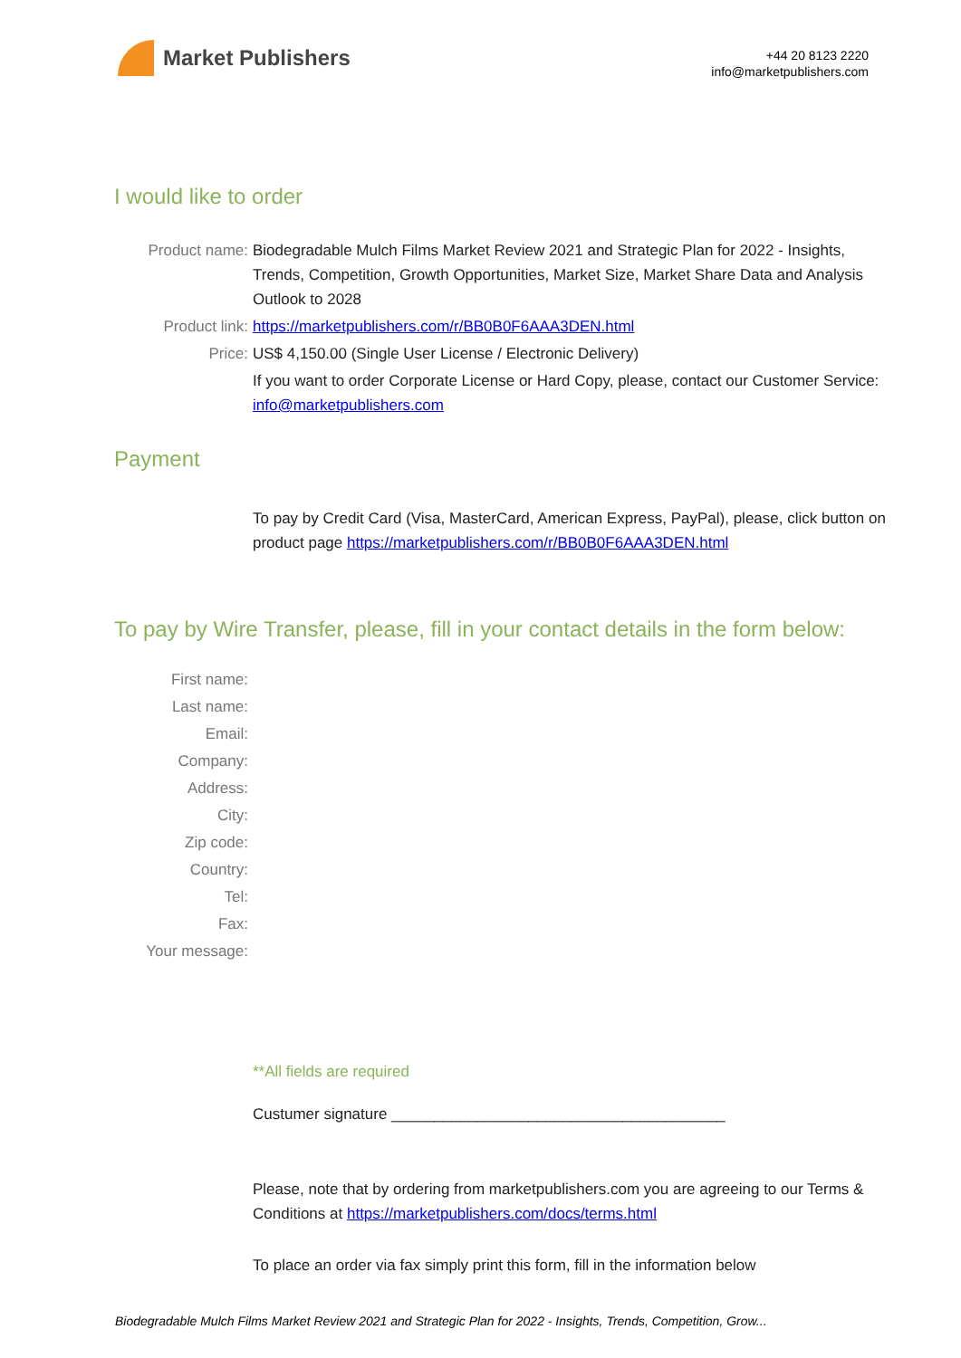Market Publishers
+44 20 8123 2220
info@marketpublishers.com
I would like to order
Product name: Biodegradable Mulch Films Market Review 2021 and Strategic Plan for 2022 - Insights, Trends, Competition, Growth Opportunities, Market Size, Market Share Data and Analysis Outlook to 2028
Product link: https://marketpublishers.com/r/BB0B0F6AAA3DEN.html
Price: US$ 4,150.00 (Single User License / Electronic Delivery)
If you want to order Corporate License or Hard Copy, please, contact our Customer Service:
info@marketpublishers.com
Payment
To pay by Credit Card (Visa, MasterCard, American Express, PayPal), please, click button on product page https://marketpublishers.com/r/BB0B0F6AAA3DEN.html
To pay by Wire Transfer, please, fill in your contact details in the form below:
First name:
Last name:
Email:
Company:
Address:
City:
Zip code:
Country:
Tel:
Fax:
Your message:
**All fields are required
Custumer signature _______________________________________
Please, note that by ordering from marketpublishers.com you are agreeing to our Terms & Conditions at https://marketpublishers.com/docs/terms.html
To place an order via fax simply print this form, fill in the information below
Biodegradable Mulch Films Market Review 2021 and Strategic Plan for 2022 - Insights, Trends, Competition, Grow...